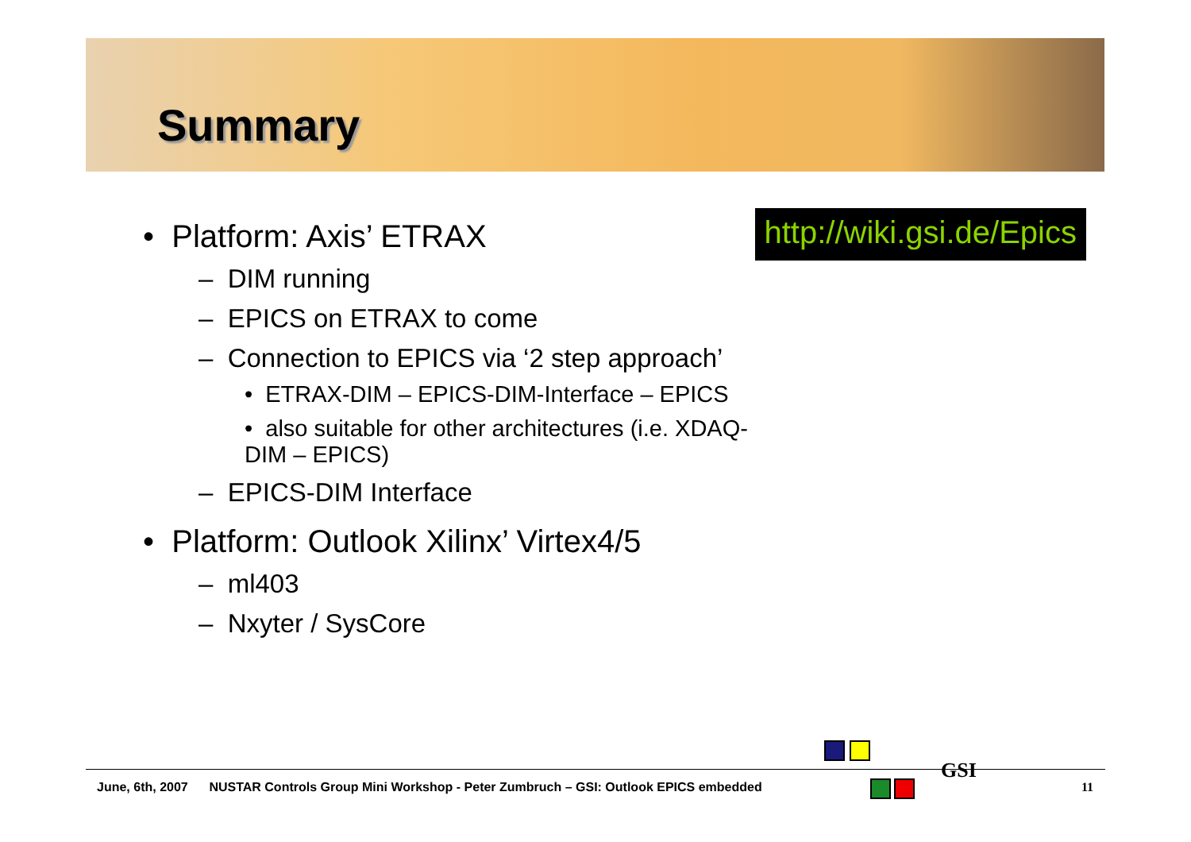Summary
• Platform: Axis’ ETRAX
– DIM running
– EPICS on ETRAX to come
– Connection to EPICS via ‘2 step approach’
• ETRAX-DIM – EPICS-DIM-Interface – EPICS
• also suitable for other architectures (i.e. XDAQ-DIM – EPICS)
– EPICS-DIM Interface
• Platform: Outlook Xilinx’ Virtex4/5
– ml403
– Nxyter / SysCore
http://wiki.gsi.de/Epics
GSI
June, 6th, 2007 NUSTAR Controls Group Mini Workshop - Peter Zumbruch – GSI: Outlook EPICS embedded
11